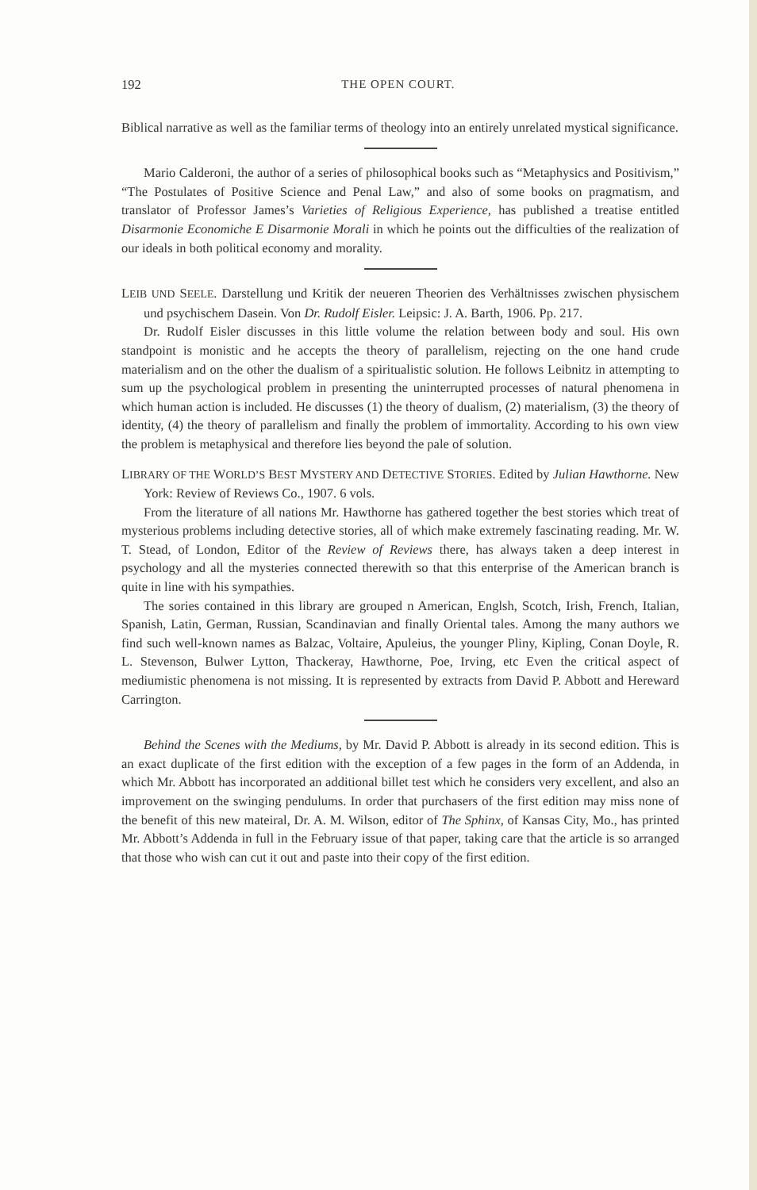192 THE OPEN COURT.
Biblical narrative as well as the familiar terms of theology into an entirely unrelated mystical significance.
Mario Calderoni, the author of a series of philosophical books such as “Metaphysics and Positivism,” “The Postulates of Positive Science and Penal Law,” and also of some books on pragmatism, and translator of Professor James’s Varieties of Religious Experience, has published a treatise entitled Disarmonie Economiche E Disarmonie Morali in which he points out the difficulties of the realization of our ideals in both political economy and morality.
LEIB UND SEELE. Darstellung und Kritik der neueren Theorien des Verhältnisses zwischen physischem und psychischem Dasein. Von Dr. Rudolf Eisler. Leipsic: J. A. Barth, 1906. Pp. 217.
Dr. Rudolf Eisler discusses in this little volume the relation between body and soul. His own standpoint is monistic and he accepts the theory of parallelism, rejecting on the one hand crude materialism and on the other the dualism of a spiritualistic solution. He follows Leibnitz in attempting to sum up the psychological problem in presenting the uninterrupted processes of natural phenomena in which human action is included. He discusses (1) the theory of dualism, (2) materialism, (3) the theory of identity, (4) the theory of parallelism and finally the problem of immortality. According to his own view the problem is metaphysical and therefore lies beyond the pale of solution.
LIBRARY OF THE WORLD’S BEST MYSTERY AND DETECTIVE STORIES. Edited by Julian Hawthorne. New York: Review of Reviews Co., 1907. 6 vols.
From the literature of all nations Mr. Hawthorne has gathered together the best stories which treat of mysterious problems including detective stories, all of which make extremely fascinating reading. Mr. W. T. Stead, of London, Editor of the Review of Reviews there, has always taken a deep interest in psychology and all the mysteries connected therewith so that this enterprise of the American branch is quite in line with his sympathies.
The sories contained in this library are grouped n American, Englsh, Scotch, Irish, French, Italian, Spanish, Latin, German, Russian, Scandinavian and finally Oriental tales. Among the many authors we find such well-known names as Balzac, Voltaire, Apuleius, the younger Pliny, Kipling, Conan Doyle, R. L. Stevenson, Bulwer Lytton, Thackeray, Hawthorne, Poe, Irving, etc Even the critical aspect of mediumistic phenomena is not missing. It is represented by extracts from David P. Abbott and Hereward Carrington.
Behind the Scenes with the Mediums, by Mr. David P. Abbott is already in its second edition. This is an exact duplicate of the first edition with the exception of a few pages in the form of an Addenda, in which Mr. Abbott has incorporated an additional billet test which he considers very excellent, and also an improvement on the swinging pendulums. In order that purchasers of the first edition may miss none of the benefit of this new mateiral, Dr. A. M. Wilson, editor of The Sphinx, of Kansas City, Mo., has printed Mr. Abbott’s Addenda in full in the February issue of that paper, taking care that the article is so arranged that those who wish can cut it out and paste into their copy of the first edition.